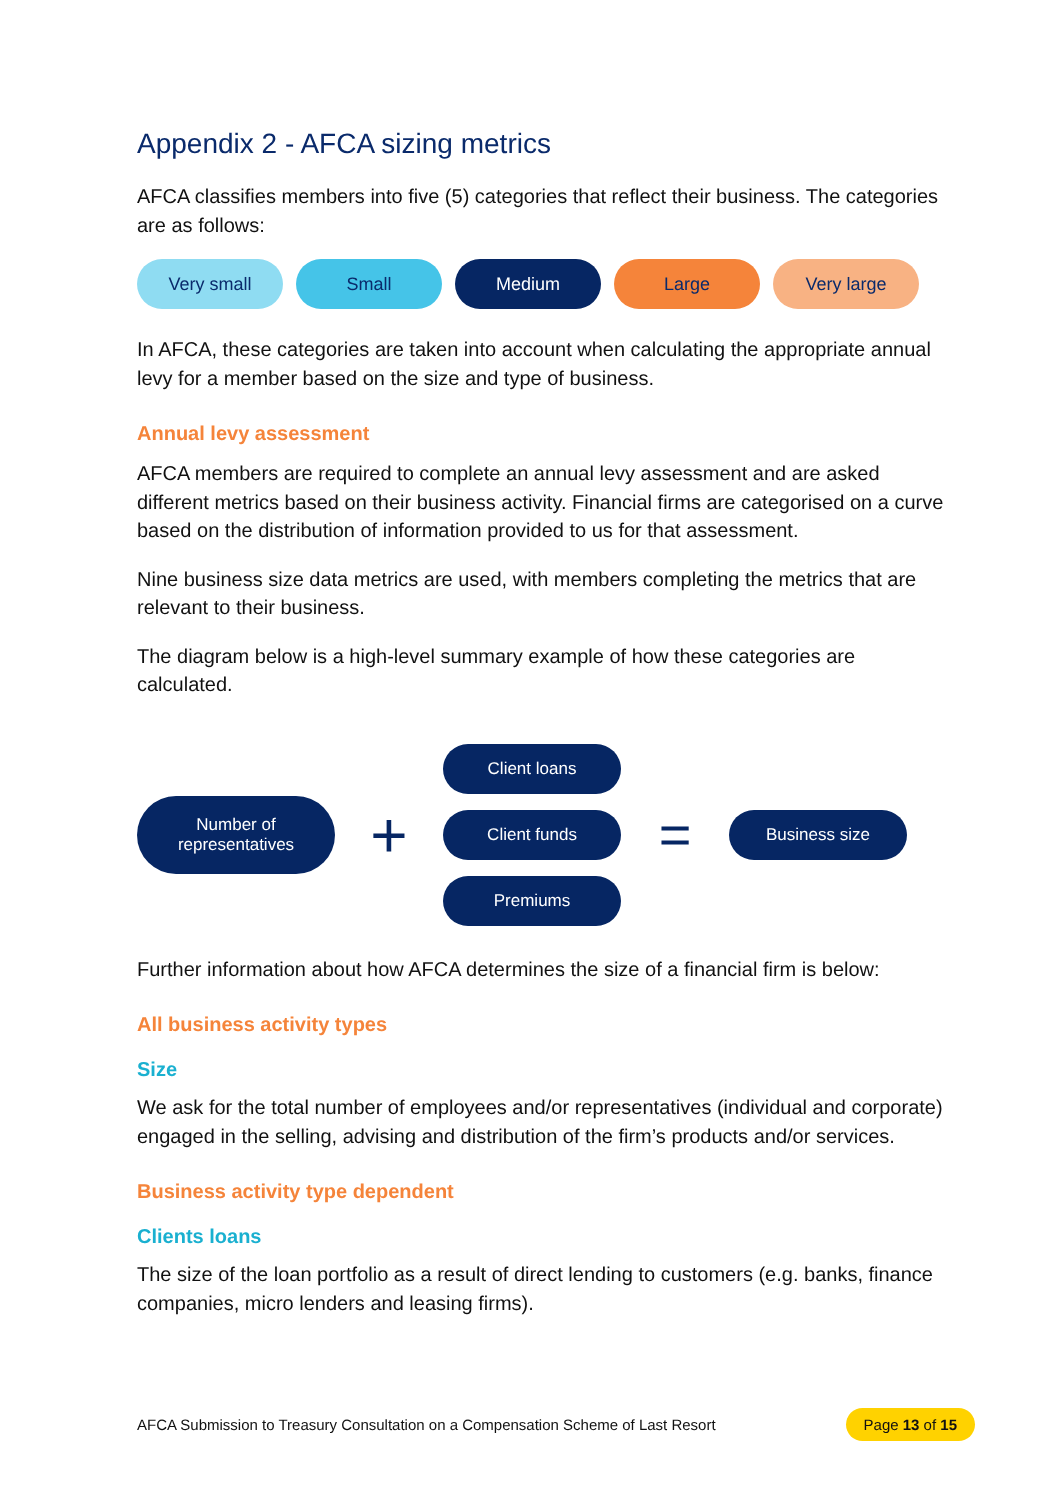Appendix 2 - AFCA sizing metrics
AFCA classifies members into five (5) categories that reflect their business. The categories are as follows:
Very small Small Medium Large Very large
In AFCA, these categories are taken into account when calculating the appropriate annual levy for a member based on the size and type of business.
Annual levy assessment
AFCA members are required to complete an annual levy assessment and are asked different metrics based on their business activity. Financial firms are categorised on a curve based on the distribution of information provided to us for that assessment.
Nine business size data metrics are used, with members completing the metrics that are relevant to their business.
The diagram below is a high-level summary example of how these categories are calculated.
Number of
representatives
+
Client loans
Client funds
Premiums
=
Business size
Further information about how AFCA determines the size of a financial firm is below:
All business activity types
Size
We ask for the total number of employees and/or representatives (individual and corporate) engaged in the selling, advising and distribution of the firm’s products and/or services.
Business activity type dependent
Clients loans
The size of the loan portfolio as a result of direct lending to customers (e.g. banks, finance companies, micro lenders and leasing firms).
AFCA Submission to Treasury Consultation on a Compensation Scheme of Last Resort Page 13 of 15